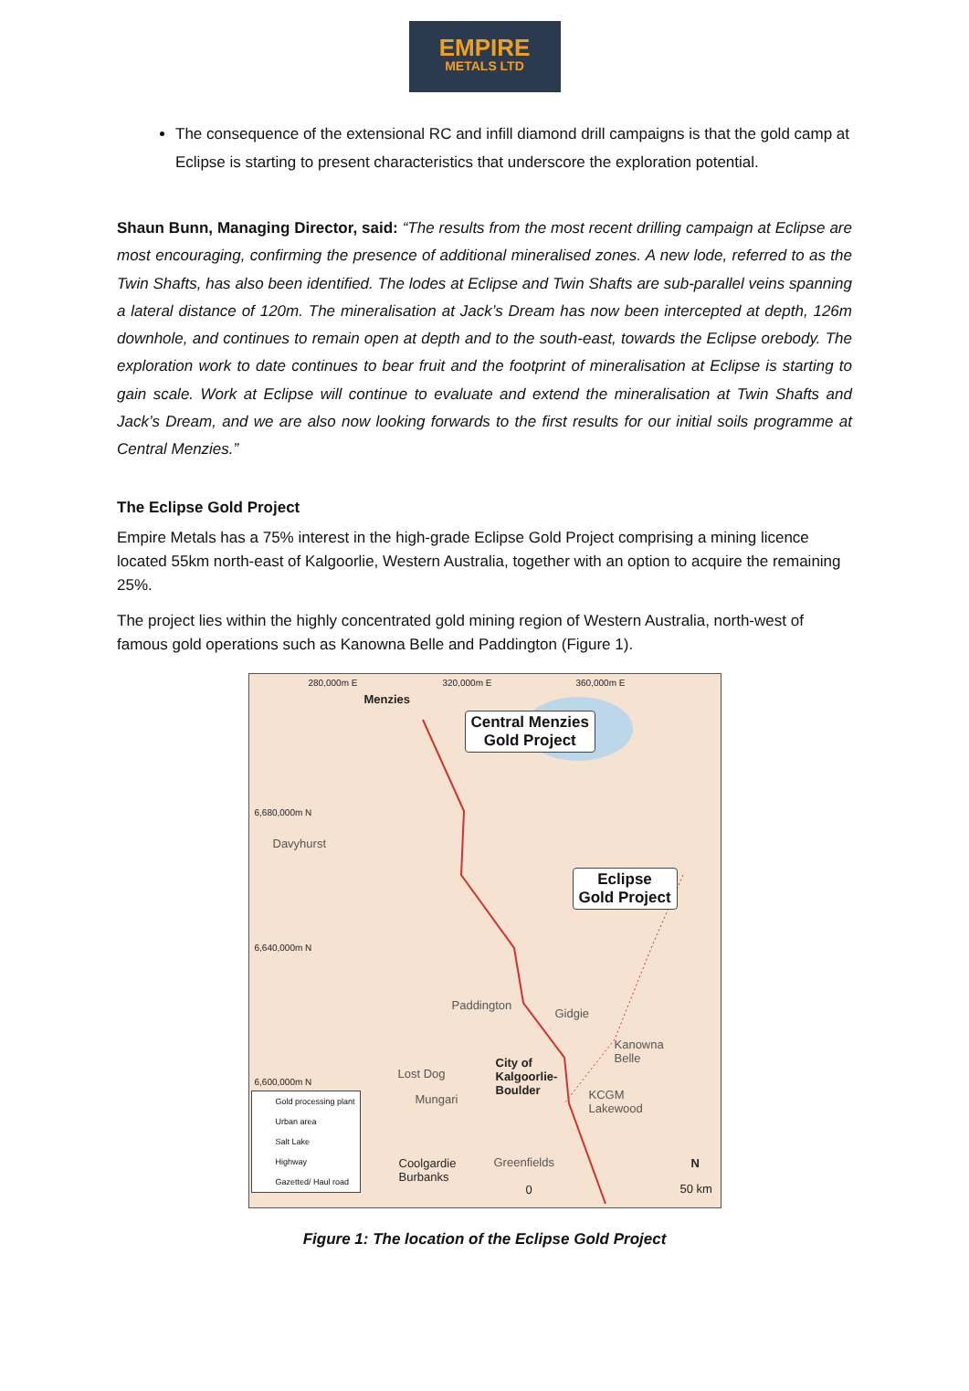EMPIRE
METALS LTD
The consequence of the extensional RC and infill diamond drill campaigns is that the gold camp at Eclipse is starting to present characteristics that underscore the exploration potential.
Shaun Bunn, Managing Director, said: “The results from the most recent drilling campaign at Eclipse are most encouraging, confirming the presence of additional mineralised zones. A new lode, referred to as the Twin Shafts, has also been identified. The lodes at Eclipse and Twin Shafts are sub-parallel veins spanning a lateral distance of 120m. The mineralisation at Jack’s Dream has now been intercepted at depth, 126m downhole, and continues to remain open at depth and to the south-east, towards the Eclipse orebody. The exploration work to date continues to bear fruit and the footprint of mineralisation at Eclipse is starting to gain scale. Work at Eclipse will continue to evaluate and extend the mineralisation at Twin Shafts and Jack’s Dream, and we are also now looking forwards to the first results for our initial soils programme at Central Menzies.”
The Eclipse Gold Project
Empire Metals has a 75% interest in the high-grade Eclipse Gold Project comprising a mining licence located 55km north-east of Kalgoorlie, Western Australia, together with an option to acquire the remaining 25%.
The project lies within the highly concentrated gold mining region of Western Australia, north-west of famous gold operations such as Kanowna Belle and Paddington (Figure 1).
280,000m E 320,000m E 360,000m E
Menzies
Central Menzies
Gold Project
6,680,000m N
Davyhurst
Eclipse
Gold Project
6,640,000m N
Paddington
Gidgie
Kanowna
Belle
Lost Dog
City of
Kalgoorlie-
Boulder
6,600,000m N
Mungari KCGM
Lakewood
Gold processing plant
Urban area
Salt Lake
Highway
Gazetted/ Haul road
Coolgardie
Burbanks
Greenfields
0 50 km
N
Figure 1: The location of the Eclipse Gold Project